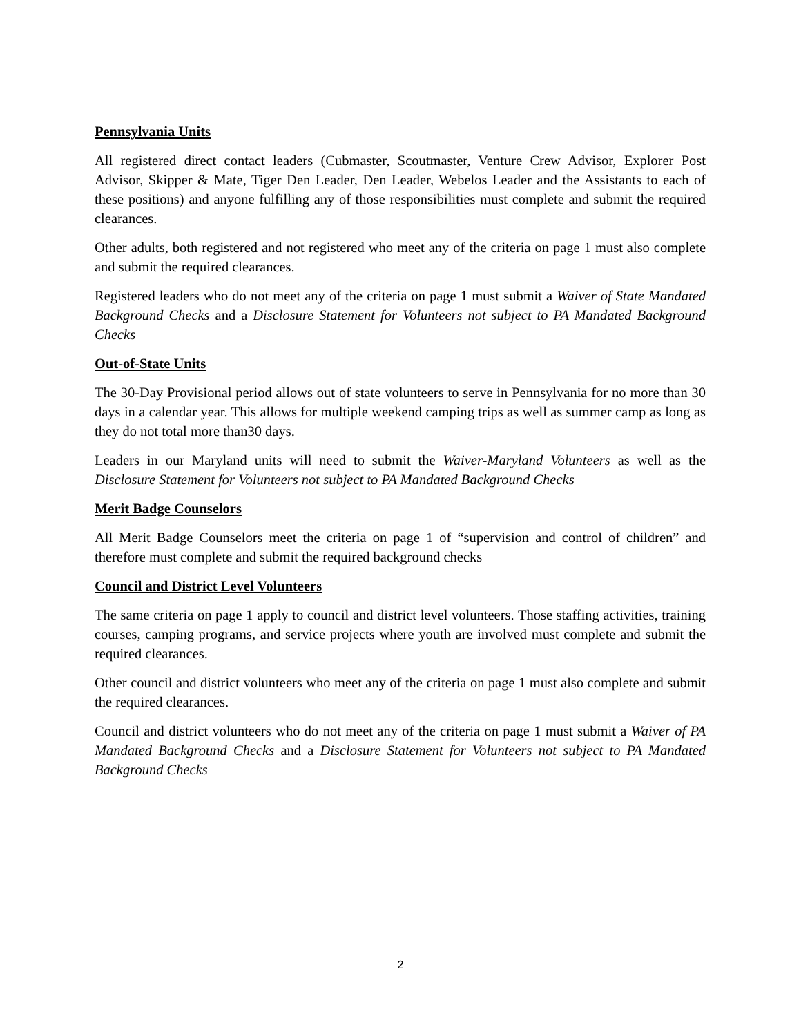Pennsylvania Units
All registered direct contact leaders (Cubmaster, Scoutmaster, Venture Crew Advisor, Explorer Post Advisor, Skipper & Mate, Tiger Den Leader, Den Leader, Webelos Leader and the Assistants to each of these positions) and anyone fulfilling any of those responsibilities must complete and submit the required clearances.
Other adults, both registered and not registered who meet any of the criteria on page 1 must also complete and submit the required clearances.
Registered leaders who do not meet any of the criteria on page 1 must submit a Waiver of State Mandated Background Checks and a Disclosure Statement for Volunteers not subject to PA Mandated Background Checks
Out-of-State Units
The 30-Day Provisional period allows out of state volunteers to serve in Pennsylvania for no more than 30 days in a calendar year. This allows for multiple weekend camping trips as well as summer camp as long as they do not total more than30 days.
Leaders in our Maryland units will need to submit the Waiver-Maryland Volunteers as well as the Disclosure Statement for Volunteers not subject to PA Mandated Background Checks
Merit Badge Counselors
All Merit Badge Counselors meet the criteria on page 1 of “supervision and control of children” and therefore must complete and submit the required background checks
Council and District Level Volunteers
The same criteria on page 1 apply to council and district level volunteers. Those staffing activities, training courses, camping programs, and service projects where youth are involved must complete and submit the required clearances.
Other council and district volunteers who meet any of the criteria on page 1 must also complete and submit the required clearances.
Council and district volunteers who do not meet any of the criteria on page 1 must submit a Waiver of PA Mandated Background Checks and a Disclosure Statement for Volunteers not subject to PA Mandated Background Checks
2